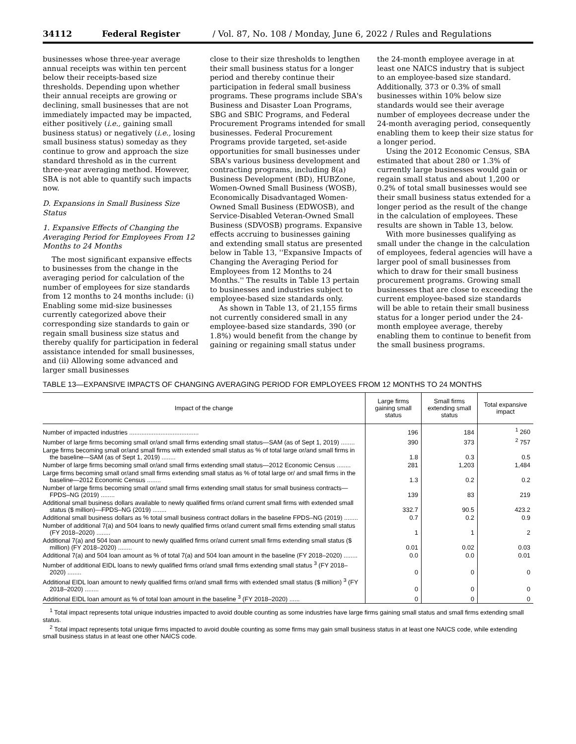34112 Federal Register / Vol. 87, No. 108 / Monday, June 6, 2022 / Rules and Regulations
businesses whose three-year average annual receipts was within ten percent below their receipts-based size thresholds. Depending upon whether their annual receipts are growing or declining, small businesses that are not immediately impacted may be impacted, either positively (i.e., gaining small business status) or negatively (i.e., losing small business status) someday as they continue to grow and approach the size standard threshold as in the current three-year averaging method. However, SBA is not able to quantify such impacts now.
D. Expansions in Small Business Size Status
1. Expansive Effects of Changing the Averaging Period for Employees From 12 Months to 24 Months
The most significant expansive effects to businesses from the change in the averaging period for calculation of the number of employees for size standards from 12 months to 24 months include: (i) Enabling some mid-size businesses currently categorized above their corresponding size standards to gain or regain small business size status and thereby qualify for participation in federal assistance intended for small businesses, and (ii) Allowing some advanced and larger small businesses
close to their size thresholds to lengthen their small business status for a longer period and thereby continue their participation in federal small business programs. These programs include SBA's Business and Disaster Loan Programs, SBG and SBIC Programs, and Federal Procurement Programs intended for small businesses. Federal Procurement Programs provide targeted, set-aside opportunities for small businesses under SBA's various business development and contracting programs, including 8(a) Business Development (BD), HUBZone, Women-Owned Small Business (WOSB), Economically Disadvantaged Women-Owned Small Business (EDWOSB), and Service-Disabled Veteran-Owned Small Business (SDVOSB) programs. Expansive effects accruing to businesses gaining and extending small status are presented below in Table 13, ''Expansive Impacts of Changing the Averaging Period for Employees from 12 Months to 24 Months.'' The results in Table 13 pertain to businesses and industries subject to employee-based size standards only.
As shown in Table 13, of 21,155 firms not currently considered small in any employee-based size standards, 390 (or 1.8%) would benefit from the change by gaining or regaining small status under
the 24-month employee average in at least one NAICS industry that is subject to an employee-based size standard. Additionally, 373 or 0.3% of small businesses within 10% below size standards would see their average number of employees decrease under the 24-month averaging period, consequently enabling them to keep their size status for a longer period.
Using the 2012 Economic Census, SBA estimated that about 280 or 1.3% of currently large businesses would gain or regain small status and about 1,200 or 0.2% of total small businesses would see their small business status extended for a longer period as the result of the change in the calculation of employees. These results are shown in Table 13, below.
With more businesses qualifying as small under the change in the calculation of employees, federal agencies will have a larger pool of small businesses from which to draw for their small business procurement programs. Growing small businesses that are close to exceeding the current employee-based size standards will be able to retain their small business status for a longer period under the 24-month employee average, thereby enabling them to continue to benefit from the small business programs.
TABLE 13—EXPANSIVE IMPACTS OF CHANGING AVERAGING PERIOD FOR EMPLOYEES FROM 12 MONTHS TO 24 MONTHS
| Impact of the change | Large firms gaining small status | Small firms extending small status | Total expansive impact |
| --- | --- | --- | --- |
| Number of impacted industries ........................................ | 196 | 184 | <sup>1</sup> 260 |
| Number of large firms becoming small or/and small firms extending small status—SAM (as of Sept 1, 2019) ........ | 390 | 373 | <sup>2</sup> 757 |
| Large firms becoming small or/and small firms with extended small status as % of total large or/and small firms in the baseline—SAM (as of Sept 1, 2019) ........ | 1.8 | 0.3 | 0.5 |
| Number of large firms becoming small or/and small firms extending small status—2012 Economic Census ........ | 281 | 1,203 | 1,484 |
| Large firms becoming small or/and small firms extending small status as % of total large or/ and small firms in the baseline—2012 Economic Census ........ | 1.3 | 0.2 | 0.2 |
| Number of large firms becoming small or/and small firms extending small status for small business contracts—FPDS–NG (2019) ........ | 139 | 83 | 219 |
| Additional small business dollars available to newly qualified firms or/and current small firms with extended small status ($ million)—FPDS–NG (2019) ........ | 332.7 | 90.5 | 423.2 |
| Additional small business dollars as % total small business contract dollars in the baseline FPDS–NG (2019) ........ | 0.7 | 0.2 | 0.9 |
| Number of additional 7(a) and 504 loans to newly qualified firms or/and current small firms extending small status (FY 2018–2020) ........ | 1 | 1 | 2 |
| Additional 7(a) and 504 loan amount to newly qualified firms or/and current small firms extending small status ($ million) (FY 2018–2020) ........ | 0.01 | 0.02 | 0.03 |
| Additional 7(a) and 504 loan amount as % of total 7(a) and 504 loan amount in the baseline (FY 2018–2020) ........ | 0.0 | 0.0 | 0.01 |
| Number of additional EIDL loans to newly qualified firms or/and small firms extending small status <sup>3</sup> (FY 2018–2020) ........ | 0 | 0 | 0 |
| Additional EIDL loan amount to newly qualified firms or/and small firms with extended small status ($ million) <sup>3</sup> (FY 2018–2020) ........ | 0 | 0 | 0 |
| Additional EIDL loan amount as % of total loan amount in the baseline <sup>3</sup> (FY 2018–2020) ...... | 0 | 0 | 0 |
<sup>1</sup> Total impact represents total unique industries impacted to avoid double counting as some industries have large firms gaining small status and small firms extending small status.
<sup>2</sup> Total impact represents total unique firms impacted to avoid double counting as some firms may gain small business status in at least one NAICS code, while extending small business status in at least one other NAICS code.